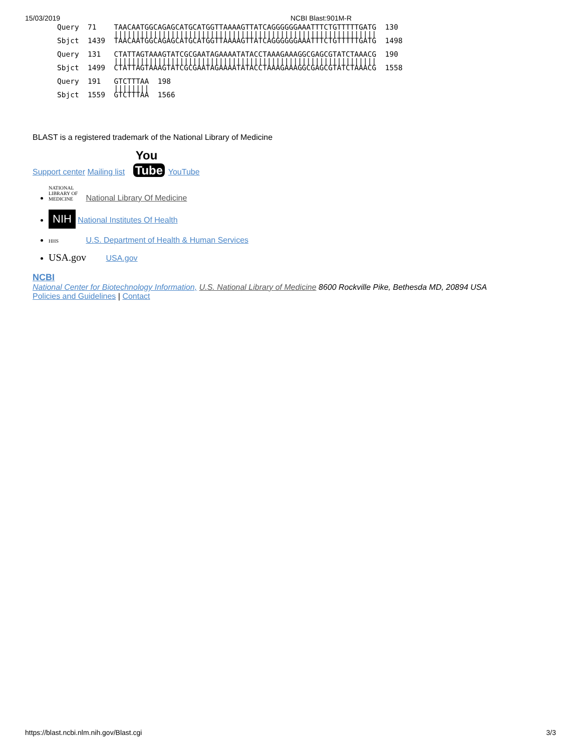15/03/2019 NCBI Blast:901M-R
Query  71    TAACAATGGCAGAGCATGCATGGTTAAAAGTTATCAGGGGGGAAATTTCTGTTTTTGATG  130
             ||||||||||||||||||||||||||||||||||||||||||||||||||||||||||||
Sbjct  1439  TAACAATGGCAGAGCATGCATGGTTAAAAGTTATCAGGGGGGAAATTTCTGTTTTTGATG  1498

Query  131   CTATTAGTAAAGTATCGCGAATAGAAAATATACCTAAAGAAAGGCGAGCGTATCTAAACG  190
             ||||||||||||||||||||||||||||||||||||||||||||||||||||||||||||
Sbjct  1499  CTATTAGTAAAGTATCGCGAATAGAAAATATACCTAAAGAAAGGCGAGCGTATCTAAACG  1558

Query  191   GTCTTTAA  198
             ||||||||
Sbjct  1559  GTCTTTAA  1566
BLAST is a registered trademark of the National Library of Medicine
Support center Mailing list You
Tube YouTube
NATIONAL LIBRARY OF MEDICINE National Library Of Medicine
NIH National Institutes Of Health
HHS U.S. Department of Health & Human Services
USA.gov USA.gov
NCBI
National Center for Biotechnology Information, U.S. National Library of Medicine 8600 Rockville Pike, Bethesda MD, 20894 USA
Policies and Guidelines | Contact
https://blast.ncbi.nlm.nih.gov/Blast.cgi 3/3